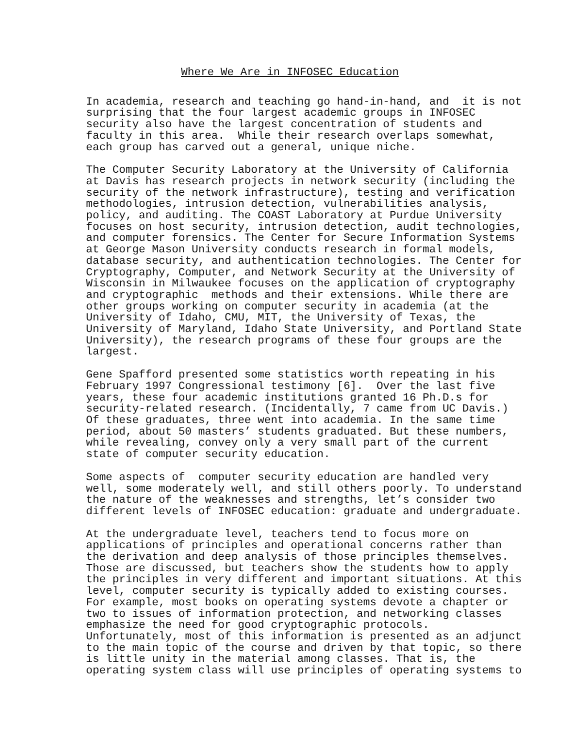Where We Are in INFOSEC Education
In academia, research and teaching go hand-in-hand, and it is not surprising that the four largest academic groups in INFOSEC security also have the largest concentration of students and faculty in this area. While their research overlaps somewhat, each group has carved out a general, unique niche.
The Computer Security Laboratory at the University of California at Davis has research projects in network security (including the security of the network infrastructure), testing and verification methodologies, intrusion detection, vulnerabilities analysis, policy, and auditing. The COAST Laboratory at Purdue University focuses on host security, intrusion detection, audit technologies, and computer forensics. The Center for Secure Information Systems at George Mason University conducts research in formal models, database security, and authentication technologies. The Center for Cryptography, Computer, and Network Security at the University of Wisconsin in Milwaukee focuses on the application of cryptography and cryptographic methods and their extensions. While there are other groups working on computer security in academia (at the University of Idaho, CMU, MIT, the University of Texas, the University of Maryland, Idaho State University, and Portland State University), the research programs of these four groups are the largest.
Gene Spafford presented some statistics worth repeating in his February 1997 Congressional testimony [6]. Over the last five years, these four academic institutions granted 16 Ph.D.s for security-related research. (Incidentally, 7 came from UC Davis.) Of these graduates, three went into academia. In the same time period, about 50 masters’ students graduated. But these numbers, while revealing, convey only a very small part of the current state of computer security education.
Some aspects of computer security education are handled very well, some moderately well, and still others poorly. To understand the nature of the weaknesses and strengths, let’s consider two different levels of INFOSEC education: graduate and undergraduate.
At the undergraduate level, teachers tend to focus more on applications of principles and operational concerns rather than the derivation and deep analysis of those principles themselves. Those are discussed, but teachers show the students how to apply the principles in very different and important situations. At this level, computer security is typically added to existing courses. For example, most books on operating systems devote a chapter or two to issues of information protection, and networking classes emphasize the need for good cryptographic protocols. Unfortunately, most of this information is presented as an adjunct to the main topic of the course and driven by that topic, so there is little unity in the material among classes. That is, the operating system class will use principles of operating systems to